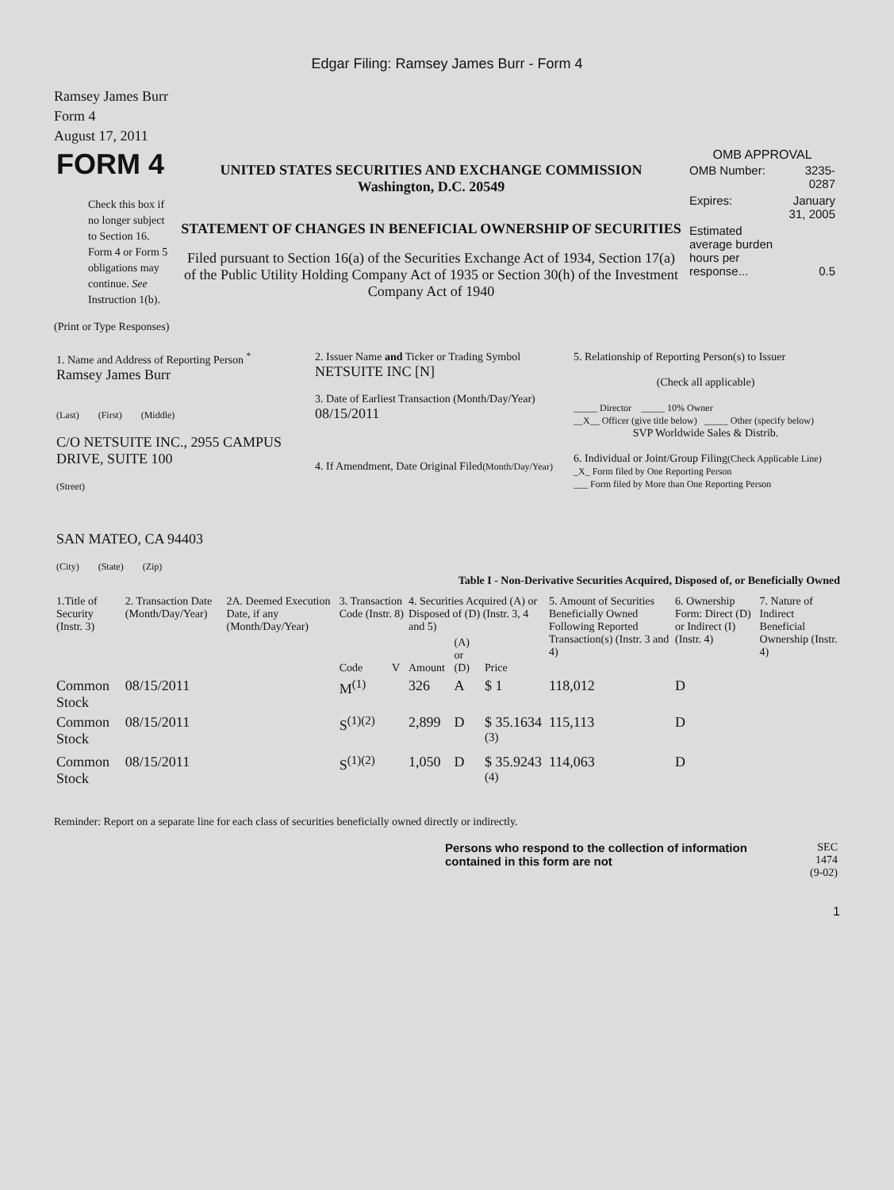Edgar Filing: Ramsey James Burr - Form 4
Ramsey James Burr
Form 4
August 17, 2011
| FORM 4 Check this box if no longer subject to Section 16. Form 4 or Form 5 obligations may continue. See Instruction 1(b). | UNITED STATES SECURITIES AND EXCHANGE COMMISSION Washington, D.C. 20549 STATEMENT OF CHANGES IN BENEFICIAL OWNERSHIP OF SECURITIES Filed pursuant to Section 16(a) of the Securities Exchange Act of 1934, Section 17(a) of the Public Utility Holding Company Act of 1935 or Section 30(h) of the Investment Company Act of 1940 | OMB APPROVAL / OMB Number: / 3235-0287 / / Expires: / January 31, 2005 / / Estimated average burden hours per response... / 0.5 / |
(Print or Type Responses)
| 1. Name and Address of Reporting Person <sup>*</sup> Ramsey James Burr (Last) (First) (Middle) C/O NETSUITE INC., 2955 CAMPUS DRIVE, SUITE 100 (Street) SAN MATEO, CA 94403 (City) (State) (Zip) | 2. Issuer Name and Ticker or Trading Symbol NETSUITE INC [N] 3. Date of Earliest Transaction (Month/Day/Year) 08/15/2011 4. If Amendment, Date Original Filed (Month/Day/Year) | 5. Relationship of Reporting Person(s) to Issuer (Check all applicable) _____ Director _____ 10% Owner __X__ Officer (give title below) _____ Other (specify below) SVP Worldwide Sales & Distrib. 6. Individual or Joint/Group Filing (Check Applicable Line) _X_ Form filed by One Reporting Person ___ Form filed by More than One Reporting Person |
Table I - Non-Derivative Securities Acquired, Disposed of, or Beneficially Owned
| 1.Title of Security (Instr. 3) | 2. Transaction Date (Month/Day/Year) | 2A. Deemed Execution Date, if any (Month/Day/Year) | 3. Transaction Code (Instr. 8) | | 4. Securities Acquired (A) or Disposed of (D) (Instr. 3, 4 and 5) | | | 5. Amount of Securities Beneficially Owned Following Reported Transaction(s) (Instr. 3 and 4) | 6. Ownership Form: Direct (D) or Indirect (I) (Instr. 4) | 7. Nature of Indirect Beneficial Ownership (Instr. 4) |
| --- | --- | --- | --- | --- | --- | --- | --- | --- | --- | --- |
| | | | Code | V | Amount | (A) or (D) | Price | | | |
| Common Stock | 08/15/2011 | | M<sup>(1)</sup> | | 326 | A | $ 1 | 118,012 | D | |
| Common Stock | 08/15/2011 | | S<sup>(1)(2)</sup> | | 2,899 | D | $ 35.1634 <sup>(3)</sup> | 115,113 | D | |
| Common Stock | 08/15/2011 | | S<sup>(1)(2)</sup> | | 1,050 | D | $ 35.9243 <sup>(4)</sup> | 114,063 | D | |
Reminder: Report on a separate line for each class of securities beneficially owned directly or indirectly.
| Persons who respond to the collection of information contained in this form are not | SEC 1474 (9-02) |
1